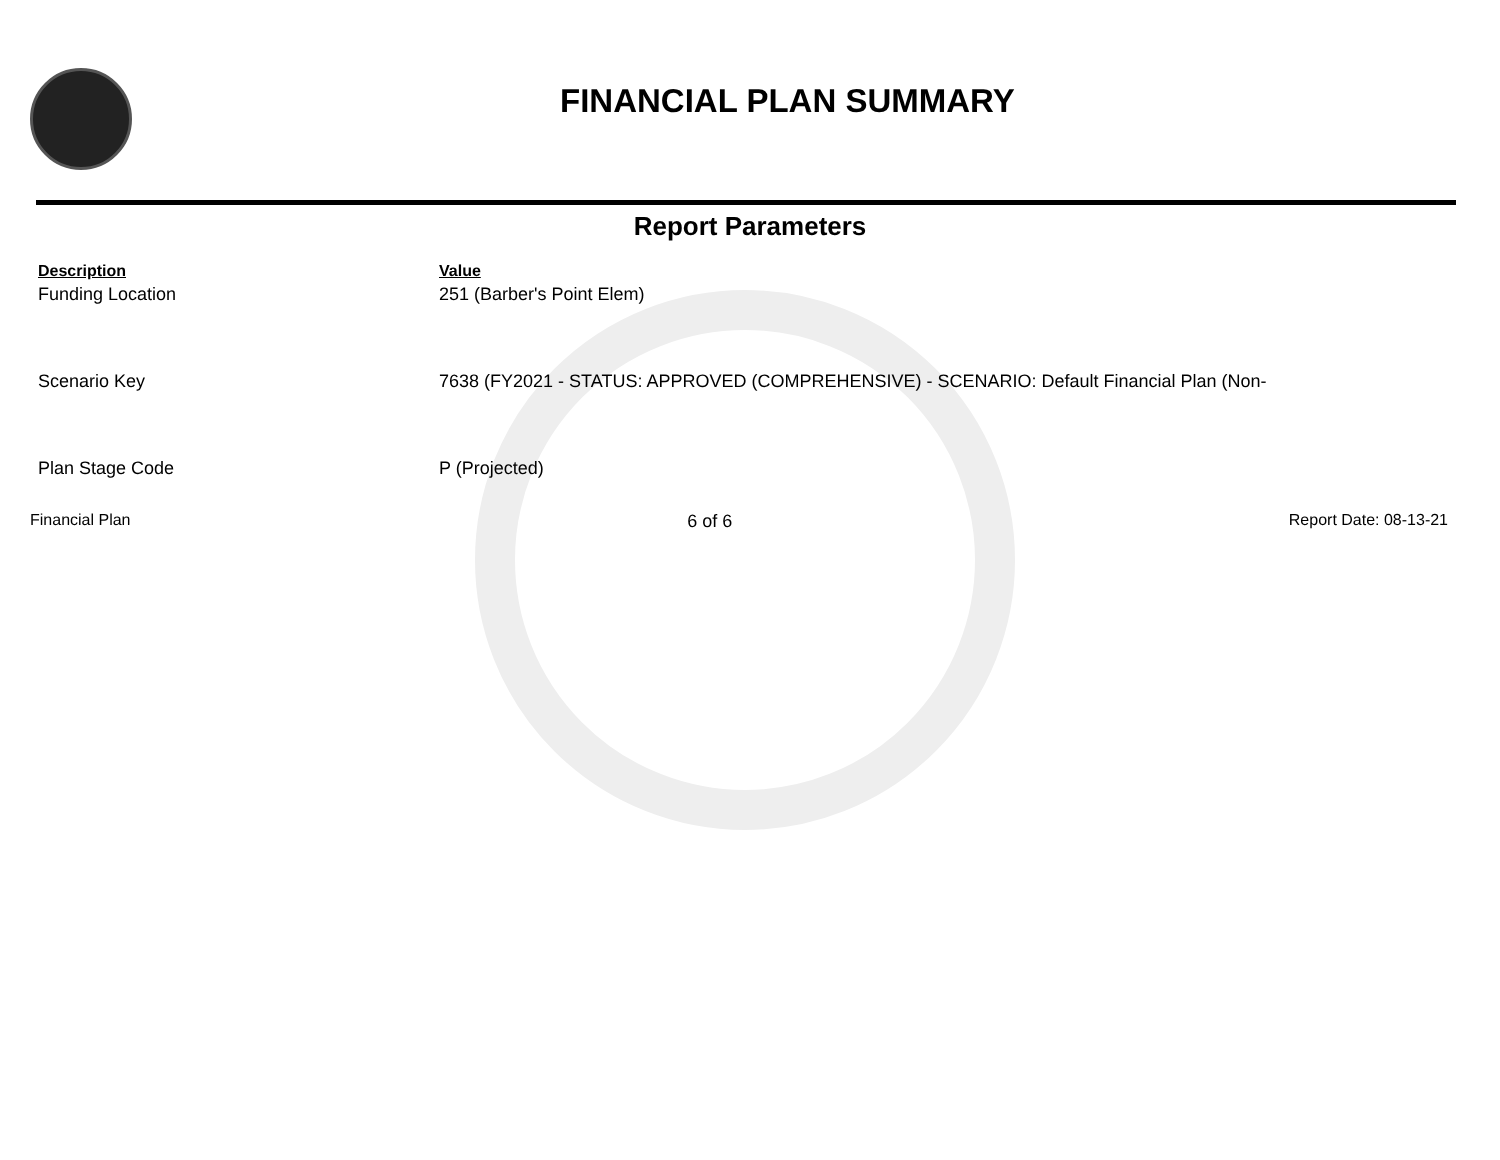FINANCIAL PLAN SUMMARY
Report Parameters
| Description | Value |
| --- | --- |
| Funding Location | 251 (Barber's Point Elem) |
| Scenario Key | 7638 (FY2021 - STATUS: APPROVED (COMPREHENSIVE) - SCENARIO: Default Financial Plan (Non- |
| Plan Stage Code | P (Projected) |
Financial Plan 6 of 6 Report Date: 08-13-21